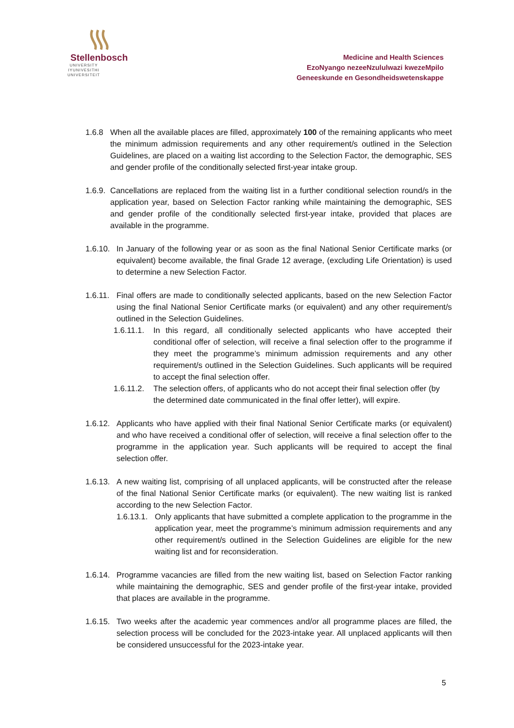Stellenbosch
UNIVERSITY
IYUNIVESITHI
UNIVERSITEIT
Medicine and Health Sciences
EzoNyango nezeeNzululwazi kwezeMpilo
Geneeskunde en Gesondheidswetenskappe
1.6.8 When all the available places are filled, approximately 100 of the remaining applicants who meet the minimum admission requirements and any other requirement/s outlined in the Selection Guidelines, are placed on a waiting list according to the Selection Factor, the demographic, SES and gender profile of the conditionally selected first-year intake group.
1.6.9.
Cancellations are replaced from the waiting list in a further conditional selection round/s in the application year, based on Selection Factor ranking while maintaining the demographic, SES and gender profile of the conditionally selected first-year intake, provided that places are available in the programme.
1.6.10.
In January of the following year or as soon as the final National Senior Certificate marks (or equivalent) become available, the final Grade 12 average, (excluding Life Orientation) is used to determine a new Selection Factor.
1.6.11.
Final offers are made to conditionally selected applicants, based on the new Selection Factor using the final National Senior Certificate marks (or equivalent) and any other requirement/s outlined in the Selection Guidelines.
1.6.11.1.
In this regard, all conditionally selected applicants who have accepted their conditional offer of selection, will receive a final selection offer to the programme if they meet the programme’s minimum admission requirements and any other requirement/s outlined in the Selection Guidelines. Such applicants will be required to accept the final selection offer.
1.6.11.2.
The selection offers, of applicants who do not accept their final selection offer (by the determined date communicated in the final offer letter), will expire.
1.6.12.
Applicants who have applied with their final National Senior Certificate marks (or equivalent) and who have received a conditional offer of selection, will receive a final selection offer to the programme in the application year. Such applicants will be required to accept the final selection offer.
1.6.13.
A new waiting list, comprising of all unplaced applicants, will be constructed after the release of the final National Senior Certificate marks (or equivalent). The new waiting list is ranked according to the new Selection Factor.
1.6.13.1.
Only applicants that have submitted a complete application to the programme in the application year, meet the programme’s minimum admission requirements and any other requirement/s outlined in the Selection Guidelines are eligible for the new waiting list and for reconsideration.
1.6.14.
Programme vacancies are filled from the new waiting list, based on Selection Factor ranking while maintaining the demographic, SES and gender profile of the first-year intake, provided that places are available in the programme.
1.6.15.
Two weeks after the academic year commences and/or all programme places are filled, the selection process will be concluded for the 2023-intake year. All unplaced applicants will then be considered unsuccessful for the 2023-intake year.
5